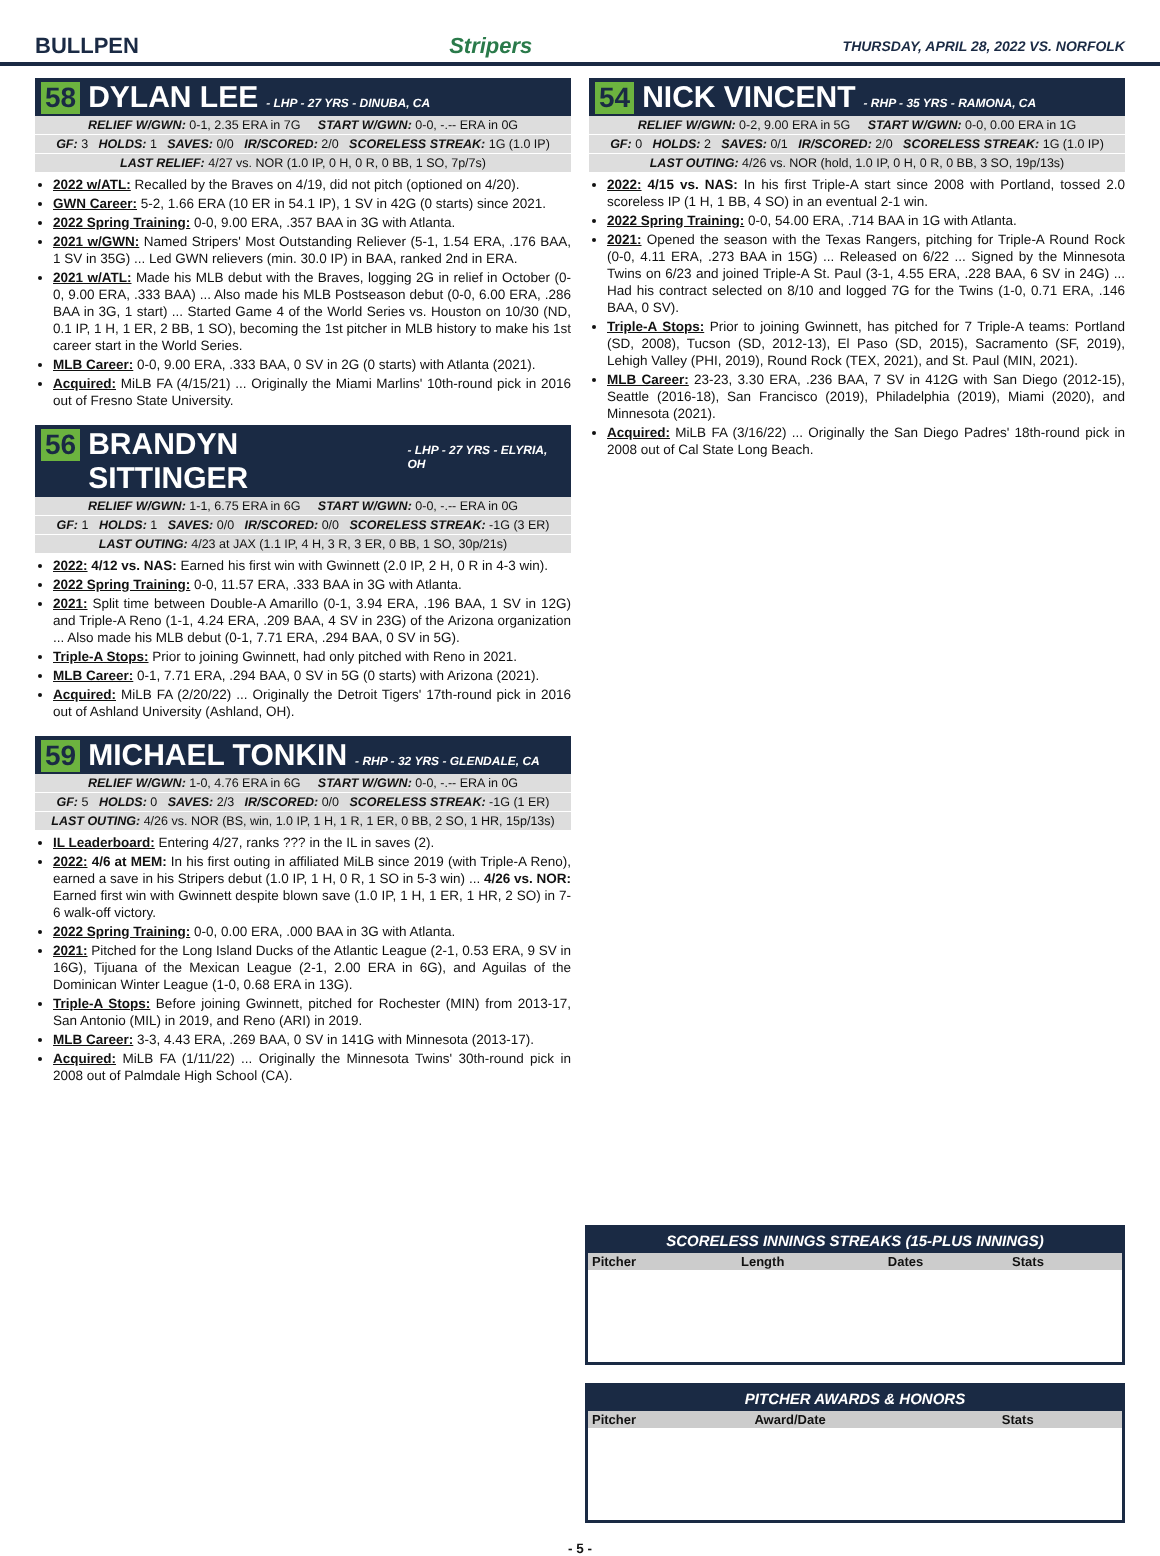BULLPEN Stripers THURSDAY, APRIL 28, 2022 VS. NORFOLK
58 DYLAN LEE - LHP - 27 YRS - DINUBA, CA
RELIEF W/GWN: 0-1, 2.35 ERA in 7G START W/GWN: 0-0, -.-- ERA in 0G
GF: 3 HOLDS: 1 SAVES: 0/0 IR/SCORED: 2/0 SCORELESS STREAK: 1G (1.0 IP)
LAST RELIEF: 4/27 vs. NOR (1.0 IP, 0 H, 0 R, 0 BB, 1 SO, 7p/7s)
2022 w/ATL: Recalled by the Braves on 4/19, did not pitch (optioned on 4/20).
GWN Career: 5-2, 1.66 ERA (10 ER in 54.1 IP), 1 SV in 42G (0 starts) since 2021.
2022 Spring Training: 0-0, 9.00 ERA, .357 BAA in 3G with Atlanta.
2021 w/GWN: Named Stripers' Most Outstanding Reliever (5-1, 1.54 ERA, .176 BAA, 1 SV in 35G) ... Led GWN relievers (min. 30.0 IP) in BAA, ranked 2nd in ERA.
2021 w/ATL: Made his MLB debut with the Braves, logging 2G in relief in October (0-0, 9.00 ERA, .333 BAA) ... Also made his MLB Postseason debut (0-0, 6.00 ERA, .286 BAA in 3G, 1 start) ... Started Game 4 of the World Series vs. Houston on 10/30 (ND, 0.1 IP, 1 H, 1 ER, 2 BB, 1 SO), becoming the 1st pitcher in MLB history to make his 1st career start in the World Series.
MLB Career: 0-0, 9.00 ERA, .333 BAA, 0 SV in 2G (0 starts) with Atlanta (2021).
Acquired: MiLB FA (4/15/21) ... Originally the Miami Marlins' 10th-round pick in 2016 out of Fresno State University.
56 BRANDYN SITTINGER - LHP - 27 YRS - ELYRIA, OH
RELIEF W/GWN: 1-1, 6.75 ERA in 6G START W/GWN: 0-0, -.-- ERA in 0G
GF: 1 HOLDS: 1 SAVES: 0/0 IR/SCORED: 0/0 SCORELESS STREAK: -1G (3 ER)
LAST OUTING: 4/23 at JAX (1.1 IP, 4 H, 3 R, 3 ER, 0 BB, 1 SO, 30p/21s)
2022: 4/12 vs. NAS: Earned his first win with Gwinnett (2.0 IP, 2 H, 0 R in 4-3 win).
2022 Spring Training: 0-0, 11.57 ERA, .333 BAA in 3G with Atlanta.
2021: Split time between Double-A Amarillo (0-1, 3.94 ERA, .196 BAA, 1 SV in 12G) and Triple-A Reno (1-1, 4.24 ERA, .209 BAA, 4 SV in 23G) of the Arizona organization ... Also made his MLB debut (0-1, 7.71 ERA, .294 BAA, 0 SV in 5G).
Triple-A Stops: Prior to joining Gwinnett, had only pitched with Reno in 2021.
MLB Career: 0-1, 7.71 ERA, .294 BAA, 0 SV in 5G (0 starts) with Arizona (2021).
Acquired: MiLB FA (2/20/22) ... Originally the Detroit Tigers' 17th-round pick in 2016 out of Ashland University (Ashland, OH).
59 MICHAEL TONKIN - RHP - 32 YRS - GLENDALE, CA
RELIEF W/GWN: 1-0, 4.76 ERA in 6G START W/GWN: 0-0, -.-- ERA in 0G
GF: 5 HOLDS: 0 SAVES: 2/3 IR/SCORED: 0/0 SCORELESS STREAK: -1G (1 ER)
LAST OUTING: 4/26 vs. NOR (BS, win, 1.0 IP, 1 H, 1 R, 1 ER, 0 BB, 2 SO, 1 HR, 15p/13s)
IL Leaderboard: Entering 4/27, ranks ??? in the IL in saves (2).
2022: 4/6 at MEM: In his first outing in affiliated MiLB since 2019 (with Triple-A Reno), earned a save in his Stripers debut (1.0 IP, 1 H, 0 R, 1 SO in 5-3 win) ... 4/26 vs. NOR: Earned first win with Gwinnett despite blown save (1.0 IP, 1 H, 1 ER, 1 HR, 2 SO) in 7-6 walk-off victory.
2022 Spring Training: 0-0, 0.00 ERA, .000 BAA in 3G with Atlanta.
2021: Pitched for the Long Island Ducks of the Atlantic League (2-1, 0.53 ERA, 9 SV in 16G), Tijuana of the Mexican League (2-1, 2.00 ERA in 6G), and Aguilas of the Dominican Winter League (1-0, 0.68 ERA in 13G).
Triple-A Stops: Before joining Gwinnett, pitched for Rochester (MIN) from 2013-17, San Antonio (MIL) in 2019, and Reno (ARI) in 2019.
MLB Career: 3-3, 4.43 ERA, .269 BAA, 0 SV in 141G with Minnesota (2013-17).
Acquired: MiLB FA (1/11/22) ... Originally the Minnesota Twins' 30th-round pick in 2008 out of Palmdale High School (CA).
54 NICK VINCENT - RHP - 35 YRS - RAMONA, CA
RELIEF W/GWN: 0-2, 9.00 ERA in 5G START W/GWN: 0-0, 0.00 ERA in 1G
GF: 0 HOLDS: 2 SAVES: 0/1 IR/SCORED: 2/0 SCORELESS STREAK: 1G (1.0 IP)
LAST OUTING: 4/26 vs. NOR (hold, 1.0 IP, 0 H, 0 R, 0 BB, 3 SO, 19p/13s)
2022: 4/15 vs. NAS: In his first Triple-A start since 2008 with Portland, tossed 2.0 scoreless IP (1 H, 1 BB, 4 SO) in an eventual 2-1 win.
2022 Spring Training: 0-0, 54.00 ERA, .714 BAA in 1G with Atlanta.
2021: Opened the season with the Texas Rangers, pitching for Triple-A Round Rock (0-0, 4.11 ERA, .273 BAA in 15G) ... Released on 6/22 ... Signed by the Minnesota Twins on 6/23 and joined Triple-A St. Paul (3-1, 4.55 ERA, .228 BAA, 6 SV in 24G) ... Had his contract selected on 8/10 and logged 7G for the Twins (1-0, 0.71 ERA, .146 BAA, 0 SV).
Triple-A Stops: Prior to joining Gwinnett, has pitched for 7 Triple-A teams: Portland (SD, 2008), Tucson (SD, 2012-13), El Paso (SD, 2015), Sacramento (SF, 2019), Lehigh Valley (PHI, 2019), Round Rock (TEX, 2021), and St. Paul (MIN, 2021).
MLB Career: 23-23, 3.30 ERA, .236 BAA, 7 SV in 412G with San Diego (2012-15), Seattle (2016-18), San Francisco (2019), Philadelphia (2019), Miami (2020), and Minnesota (2021).
Acquired: MiLB FA (3/16/22) ... Originally the San Diego Padres' 18th-round pick in 2008 out of Cal State Long Beach.
SCORELESS INNINGS STREAKS (15-PLUS INNINGS)
| Pitcher | Length | Dates | Stats |
| --- | --- | --- | --- |
PITCHER AWARDS & HONORS
| Pitcher | Award/Date | Stats |
| --- | --- | --- |
- 5 -